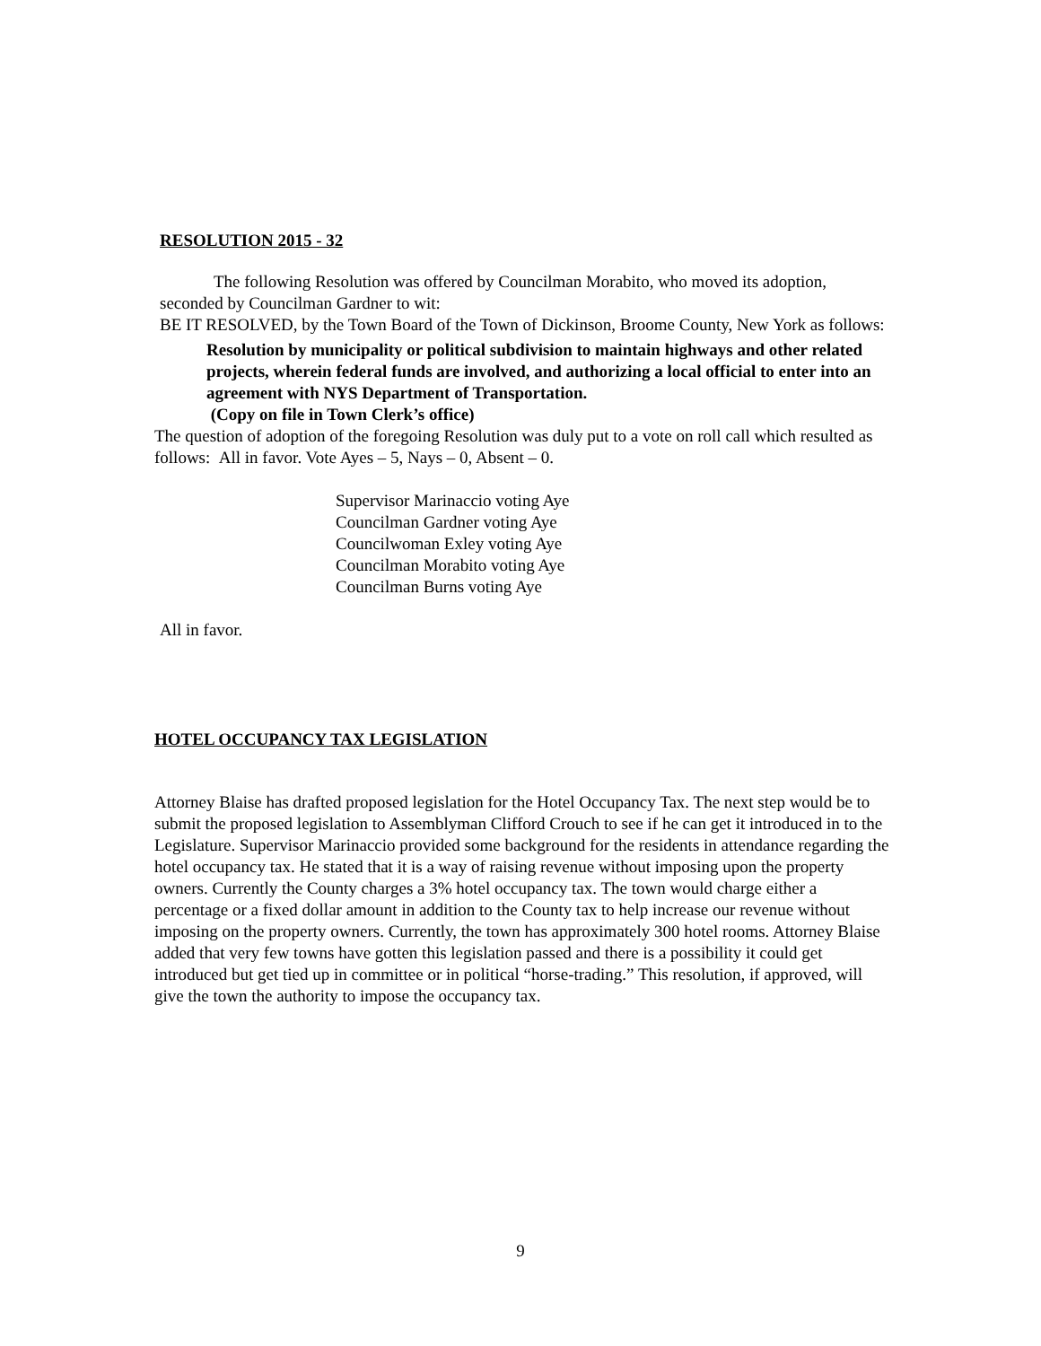RESOLUTION 2015 - 32
The following Resolution was offered by Councilman Morabito, who moved its adoption, seconded by Councilman Gardner to wit:
BE IT RESOLVED, by the Town Board of the Town of Dickinson, Broome County, New York as follows:
Resolution by municipality or political subdivision to maintain highways and other related projects, wherein federal funds are involved, and authorizing a local official to enter into an agreement with NYS Department of Transportation.
(Copy on file in Town Clerk’s office)
The question of adoption of the foregoing Resolution was duly put to a vote on roll call which resulted as follows: All in favor. Vote Ayes – 5, Nays – 0, Absent – 0.
Supervisor Marinaccio voting Aye
Councilman Gardner voting Aye
Councilwoman Exley voting Aye
Councilman Morabito voting Aye
Councilman Burns voting Aye
All in favor.
HOTEL OCCUPANCY TAX LEGISLATION
Attorney Blaise has drafted proposed legislation for the Hotel Occupancy Tax. The next step would be to submit the proposed legislation to Assemblyman Clifford Crouch to see if he can get it introduced in to the Legislature. Supervisor Marinaccio provided some background for the residents in attendance regarding the hotel occupancy tax. He stated that it is a way of raising revenue without imposing upon the property owners. Currently the County charges a 3% hotel occupancy tax. The town would charge either a percentage or a fixed dollar amount in addition to the County tax to help increase our revenue without imposing on the property owners. Currently, the town has approximately 300 hotel rooms. Attorney Blaise added that very few towns have gotten this legislation passed and there is a possibility it could get introduced but get tied up in committee or in political “horse-trading.” This resolution, if approved, will give the town the authority to impose the occupancy tax.
9